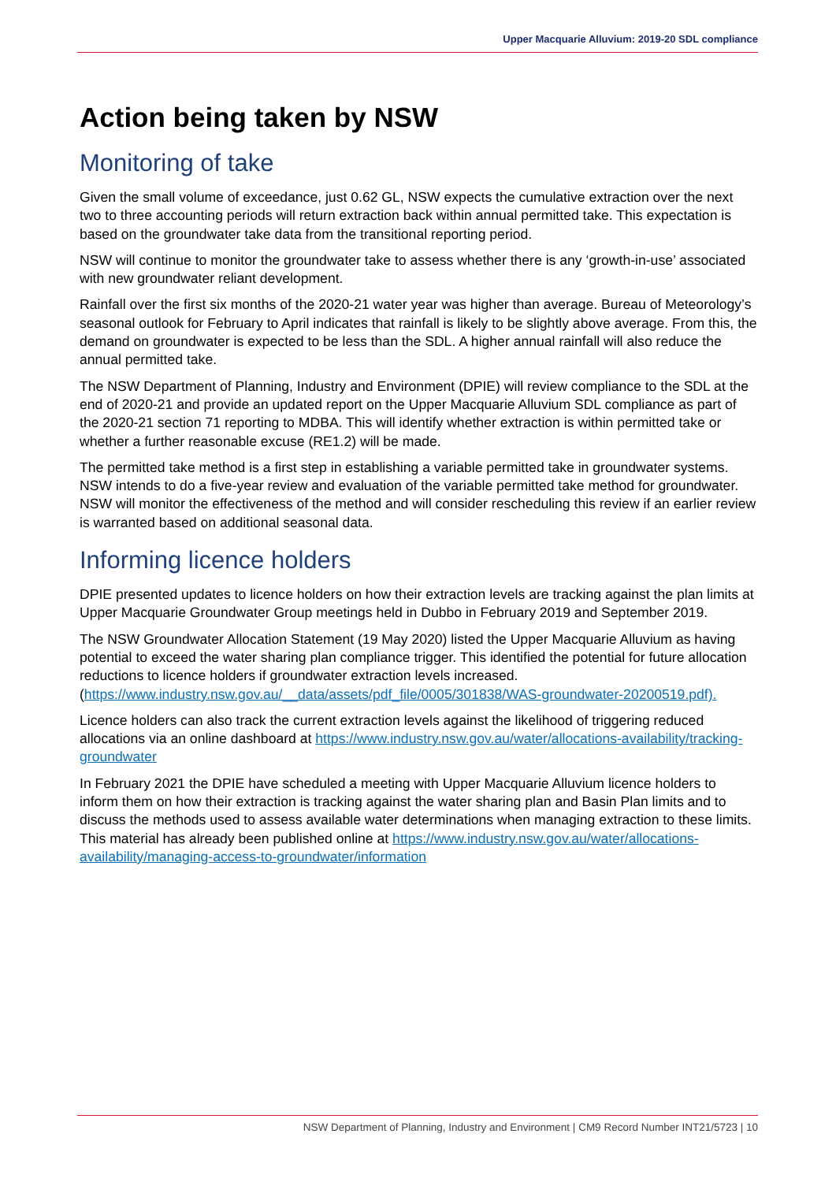Upper Macquarie Alluvium: 2019-20 SDL compliance
Action being taken by NSW
Monitoring of take
Given the small volume of exceedance, just 0.62 GL, NSW expects the cumulative extraction over the next two to three accounting periods will return extraction back within annual permitted take. This expectation is based on the groundwater take data from the transitional reporting period.
NSW will continue to monitor the groundwater take to assess whether there is any ‘growth-in-use’ associated with new groundwater reliant development.
Rainfall over the first six months of the 2020-21 water year was higher than average. Bureau of Meteorology’s seasonal outlook for February to April indicates that rainfall is likely to be slightly above average. From this, the demand on groundwater is expected to be less than the SDL. A higher annual rainfall will also reduce the annual permitted take.
The NSW Department of Planning, Industry and Environment (DPIE) will review compliance to the SDL at the end of 2020-21 and provide an updated report on the Upper Macquarie Alluvium SDL compliance as part of the 2020-21 section 71 reporting to MDBA. This will identify whether extraction is within permitted take or whether a further reasonable excuse (RE1.2) will be made.
The permitted take method is a first step in establishing a variable permitted take in groundwater systems. NSW intends to do a five-year review and evaluation of the variable permitted take method for groundwater. NSW will monitor the effectiveness of the method and will consider rescheduling this review if an earlier review is warranted based on additional seasonal data.
Informing licence holders
DPIE presented updates to licence holders on how their extraction levels are tracking against the plan limits at Upper Macquarie Groundwater Group meetings held in Dubbo in February 2019 and September 2019.
The NSW Groundwater Allocation Statement (19 May 2020) listed the Upper Macquarie Alluvium as having potential to exceed the water sharing plan compliance trigger. This identified the potential for future allocation reductions to licence holders if groundwater extraction levels increased. (https://www.industry.nsw.gov.au/__data/assets/pdf_file/0005/301838/WAS-groundwater-20200519.pdf).
Licence holders can also track the current extraction levels against the likelihood of triggering reduced allocations via an online dashboard at https://www.industry.nsw.gov.au/water/allocations-availability/tracking-groundwater
In February 2021 the DPIE have scheduled a meeting with Upper Macquarie Alluvium licence holders to inform them on how their extraction is tracking against the water sharing plan and Basin Plan limits and to discuss the methods used to assess available water determinations when managing extraction to these limits. This material has already been published online at https://www.industry.nsw.gov.au/water/allocations-availability/managing-access-to-groundwater/information
NSW Department of Planning, Industry and Environment | CM9 Record Number INT21/5723 | 10